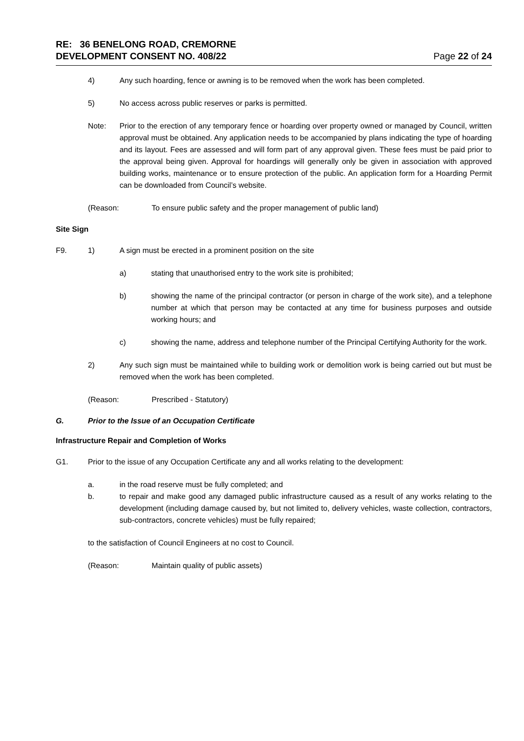RE: 36 BENELONG ROAD, CREMORNE
DEVELOPMENT CONSENT NO. 408/22 Page 22 of 24
4) Any such hoarding, fence or awning is to be removed when the work has been completed.
5) No access across public reserves or parks is permitted.
Note: Prior to the erection of any temporary fence or hoarding over property owned or managed by Council, written approval must be obtained. Any application needs to be accompanied by plans indicating the type of hoarding and its layout. Fees are assessed and will form part of any approval given. These fees must be paid prior to the approval being given. Approval for hoardings will generally only be given in association with approved building works, maintenance or to ensure protection of the public. An application form for a Hoarding Permit can be downloaded from Council’s website.
(Reason: To ensure public safety and the proper management of public land)
Site Sign
F9. 1) A sign must be erected in a prominent position on the site
a) stating that unauthorised entry to the work site is prohibited;
b) showing the name of the principal contractor (or person in charge of the work site), and a telephone number at which that person may be contacted at any time for business purposes and outside working hours; and
c) showing the name, address and telephone number of the Principal Certifying Authority for the work.
2) Any such sign must be maintained while to building work or demolition work is being carried out but must be removed when the work has been completed.
(Reason: Prescribed - Statutory)
G. Prior to the Issue of an Occupation Certificate
Infrastructure Repair and Completion of Works
G1. Prior to the issue of any Occupation Certificate any and all works relating to the development:
a. in the road reserve must be fully completed; and
b. to repair and make good any damaged public infrastructure caused as a result of any works relating to the development (including damage caused by, but not limited to, delivery vehicles, waste collection, contractors, sub-contractors, concrete vehicles) must be fully repaired;
to the satisfaction of Council Engineers at no cost to Council.
(Reason: Maintain quality of public assets)